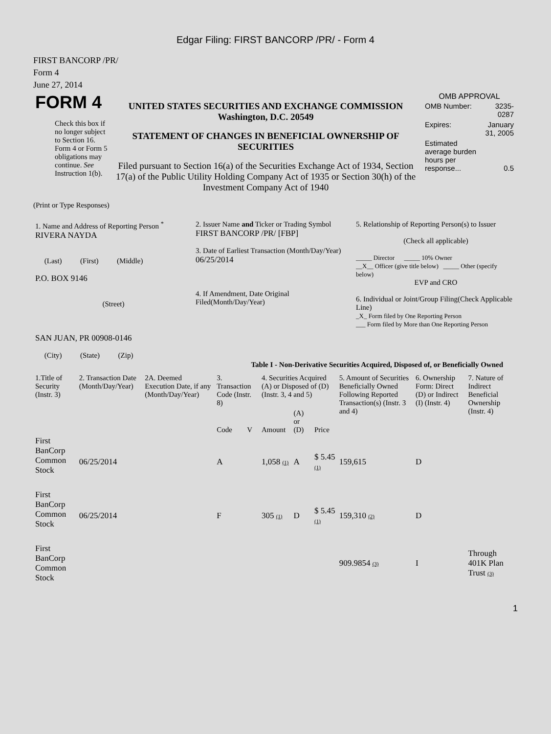Edgar Filing: FIRST BANCORP /PR/ - Form 4
FIRST BANCORP /PR/
Form 4
June 27, 2014
| FORM 4 Check this box if no longer subject to Section 16. Form 4 or Form 5 obligations may continue. See Instruction 1(b). | UNITED STATES SECURITIES AND EXCHANGE COMMISSION Washington, D.C. 20549 STATEMENT OF CHANGES IN BENEFICIAL OWNERSHIP OF SECURITIES Filed pursuant to Section 16(a) of the Securities Exchange Act of 1934, Section 17(a) of the Public Utility Holding Company Act of 1935 or Section 30(h) of the Investment Company Act of 1940 | OMB APPROVAL / OMB Number: / 3235-0287 / / Expires: / January 31, 2005 / / Estimated average burden hours per response... / 0.5 / |
(Print or Type Responses)
| 1. Name and Address of Reporting Person <sup>*</sup> RIVERA NAYDA (Last) (First) (Middle) P.O. BOX 9146 (Street) SAN JUAN, PR 00908-0146 (City) (State) (Zip) | 2. Issuer Name and Ticker or Trading Symbol FIRST BANCORP /PR/ [FBP] 3. Date of Earliest Transaction (Month/Day/Year) 06/25/2014 4. If Amendment, Date Original Filed(Month/Day/Year) | 5. Relationship of Reporting Person(s) to Issuer (Check all applicable) _____ Director _____ 10% Owner __X__ Officer (give title below) _____ Other (specify below) EVP and CRO 6. Individual or Joint/Group Filing(Check Applicable Line) _X_ Form filed by One Reporting Person ___ Form filed by More than One Reporting Person |
Table I - Non-Derivative Securities Acquired, Disposed of, or Beneficially Owned
| 1.Title of Security (Instr. 3) | 2. Transaction Date (Month/Day/Year) | 2A. Deemed Execution Date, if any (Month/Day/Year) | 3. Transaction Code (Instr. 8) | | 4. Securities Acquired (A) or Disposed of (D) (Instr. 3, 4 and 5) | | | 5. Amount of Securities Beneficially Owned Following Reported Transaction(s) (Instr. 3 and 4) | 6. Ownership Form: Direct (D) or Indirect (I) (Instr. 4) | 7. Nature of Indirect Beneficial Ownership (Instr. 4) |
| --- | --- | --- | --- | --- | --- | --- | --- | --- | --- | --- |
| | | | Code | V | Amount | (A) or (D) | Price | | | |
| First BanCorp Common Stock | 06/25/2014 | | A | | 1,058 (1) | A | $ 5.45 (1) | 159,615 | D | |
| First BanCorp Common Stock | 06/25/2014 | | F | | 305 (1) | D | $ 5.45 (1) | 159,310 (2) | D | |
| First BanCorp Common Stock | | | | | | | | 909.9854 (3) | I | Through 401K Plan Trust (3) |
1